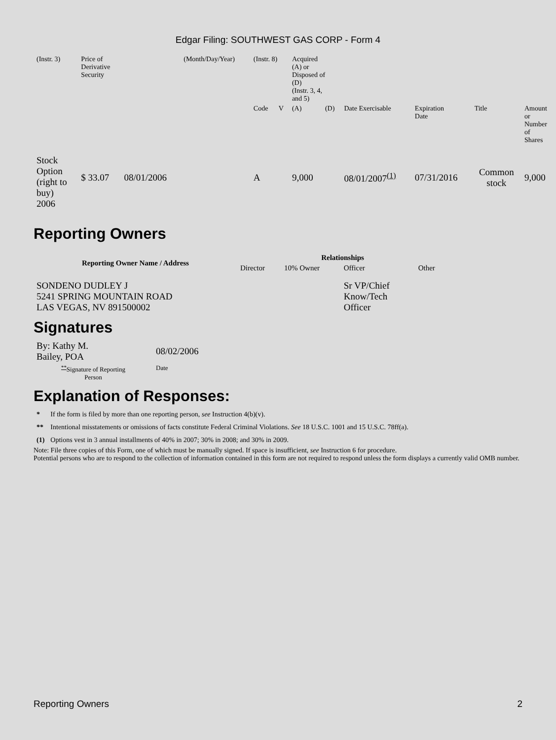Edgar Filing: SOUTHWEST GAS CORP - Form 4
| (Instr. 3) | Price of Derivative Security | | (Month/Day/Year) | (Instr. 8) | | Acquired (A) or Disposed of (D) (Instr. 3, 4, and 5) | | | | | |
| | | | | Code | V | (A) | (D) | Date Exercisable | Expiration Date | Title | Amount or Number of Shares |
| Stock Option (right to buy) 2006 | $ 33.07 | 08/01/2006 | | A | | 9,000 | | 08/01/2007<sup>(1)</sup> | 07/31/2016 | Common stock | 9,000 |
Reporting Owners
| Reporting Owner Name / Address | Relationships | | | |
| --- | --- | --- | --- | --- |
| | Director | 10% Owner | Officer | Other |
| SONDENO DUDLEY J 5241 SPRING MOUNTAIN ROAD LAS VEGAS, NV 891500002 | | | Sr VP/Chief Know/Tech Officer | |
Signatures
| By: Kathy M. Bailey, POA | 08/02/2006 |
| <sup>**</sup> Signature of Reporting Person | Date |
Explanation of Responses:
| * | If the form is filed by more than one reporting person, see Instruction 4(b)(v). |
| ** | Intentional misstatements or omissions of facts constitute Federal Criminal Violations. See 18 U.S.C. 1001 and 15 U.S.C. 78ff(a). |
| (1) | Options vest in 3 annual installments of 40% in 2007; 30% in 2008; and 30% in 2009. |
Note: File three copies of this Form, one of which must be manually signed. If space is insufficient, see Instruction 6 for procedure.
Potential persons who are to respond to the collection of information contained in this form are not required to respond unless the form displays a currently valid OMB number.
Reporting Owners 2